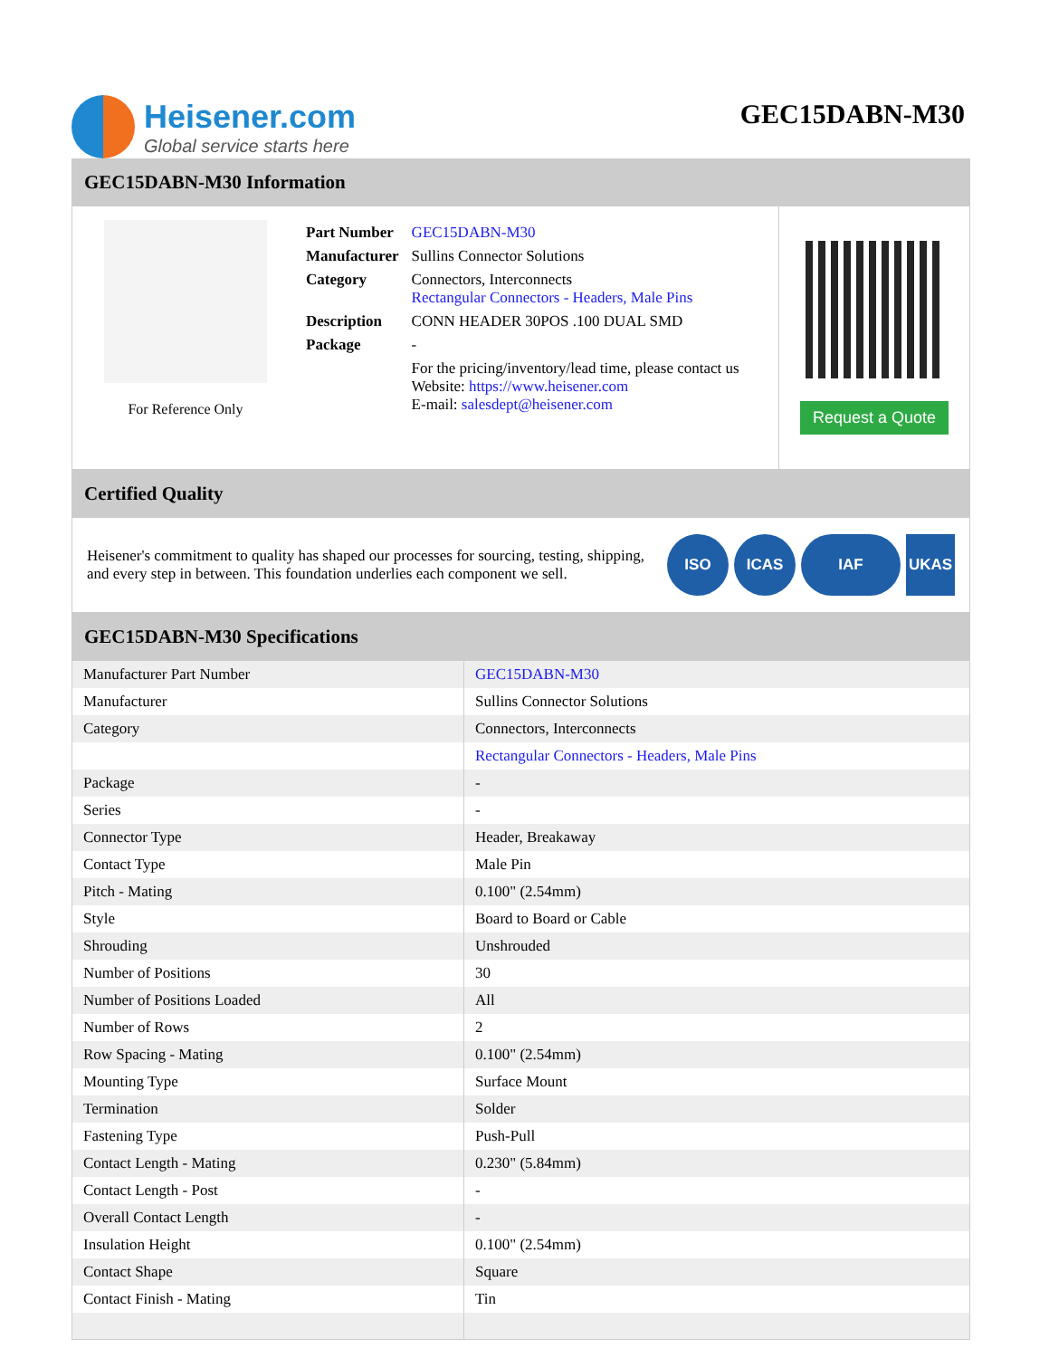Heisener.com
Global service starts here
GEC15DABN-M30
GEC15DABN-M30 Information
For Reference Only
| Part Number | GEC15DABN-M30 |
| Manufacturer | Sullins Connector Solutions |
| Category | Connectors, Interconnects Rectangular Connectors - Headers, Male Pins |
| Description | CONN HEADER 30POS .100 DUAL SMD |
| Package | - |
| | For the pricing/inventory/lead time, please contact us Website: https://www.heisener.com E-mail: salesdept@heisener.com |
Request a Quote
Certified Quality
Heisener's commitment to quality has shaped our processes for sourcing, testing, shipping, and every step in between. This foundation underlies each component we sell.
ISO ICAS IAF UKAS
GEC15DABN-M30 Specifications
| Manufacturer Part Number | GEC15DABN-M30 |
| Manufacturer | Sullins Connector Solutions |
| Category | Connectors, Interconnects |
| | Rectangular Connectors - Headers, Male Pins |
| Package | - |
| Series | - |
| Connector Type | Header, Breakaway |
| Contact Type | Male Pin |
| Pitch - Mating | 0.100" (2.54mm) |
| Style | Board to Board or Cable |
| Shrouding | Unshrouded |
| Number of Positions | 30 |
| Number of Positions Loaded | All |
| Number of Rows | 2 |
| Row Spacing - Mating | 0.100" (2.54mm) |
| Mounting Type | Surface Mount |
| Termination | Solder |
| Fastening Type | Push-Pull |
| Contact Length - Mating | 0.230" (5.84mm) |
| Contact Length - Post | - |
| Overall Contact Length | - |
| Insulation Height | 0.100" (2.54mm) |
| Contact Shape | Square |
| Contact Finish - Mating | Tin |